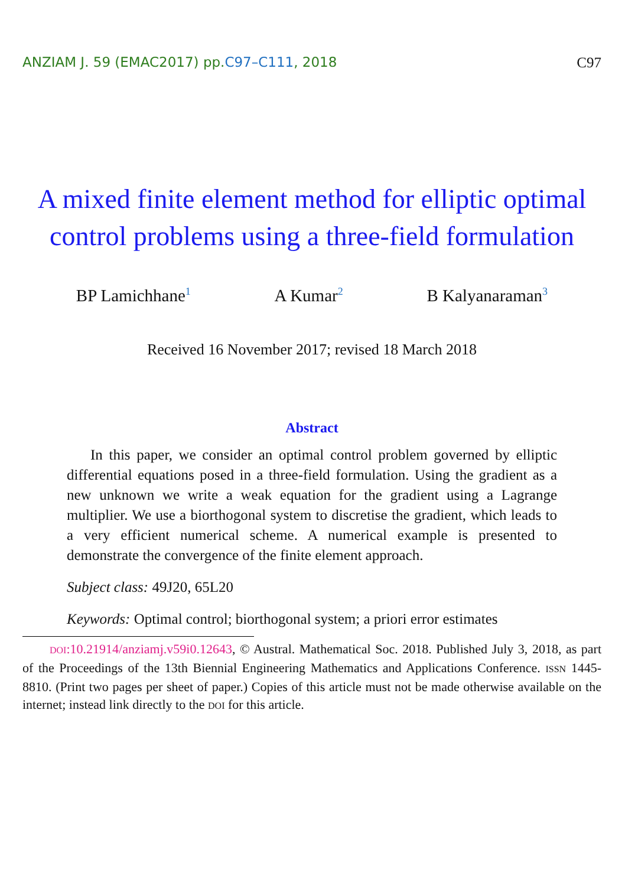ANZIAM J. 59 (EMAC2017) pp.C97–C111, 2018
C97
A mixed finite element method for elliptic optimal control problems using a three-field formulation
BP Lamichhane<sup>1</sup>
A Kumar<sup>2</sup>
B Kalyanaraman<sup>3</sup>
Received 16 November 2017; revised 18 March 2018
Abstract
In this paper, we consider an optimal control problem governed by elliptic differential equations posed in a three-field formulation. Using the gradient as a new unknown we write a weak equation for the gradient using a Lagrange multiplier. We use a biorthogonal system to discretise the gradient, which leads to a very efficient numerical scheme. A numerical example is presented to demonstrate the convergence of the finite element approach.
Subject class: 49J20, 65L20
Keywords: Optimal control; biorthogonal system; a priori error estimates
DOI:10.21914/anziamj.v59i0.12643, © Austral. Mathematical Soc. 2018. Published July 3, 2018, as part of the Proceedings of the 13th Biennial Engineering Mathematics and Applications Conference. ISSN 1445-8810. (Print two pages per sheet of paper.) Copies of this article must not be made otherwise available on the internet; instead link directly to the DOI for this article.